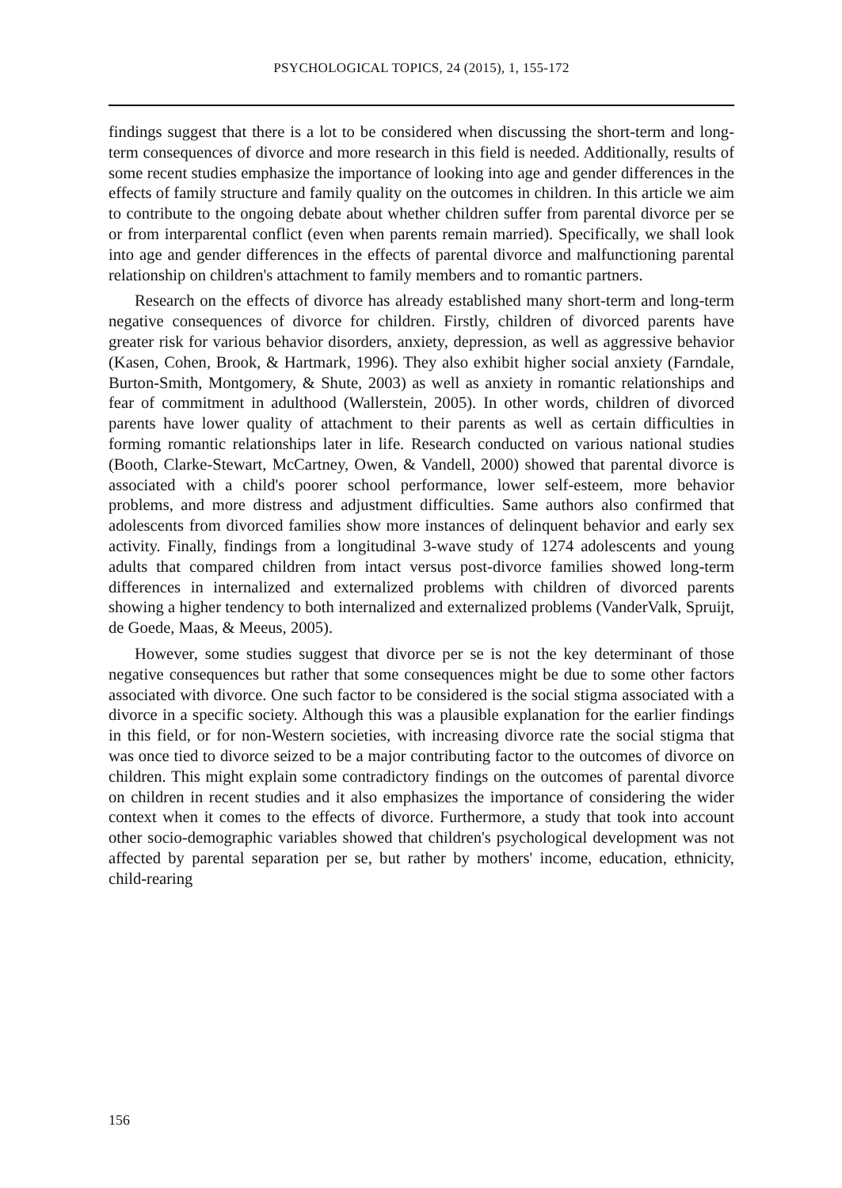PSYCHOLOGICAL TOPICS, 24 (2015), 1, 155-172
findings suggest that there is a lot to be considered when discussing the short-term and long-term consequences of divorce and more research in this field is needed. Additionally, results of some recent studies emphasize the importance of looking into age and gender differences in the effects of family structure and family quality on the outcomes in children. In this article we aim to contribute to the ongoing debate about whether children suffer from parental divorce per se or from interparental conflict (even when parents remain married). Specifically, we shall look into age and gender differences in the effects of parental divorce and malfunctioning parental relationship on children's attachment to family members and to romantic partners.
Research on the effects of divorce has already established many short-term and long-term negative consequences of divorce for children. Firstly, children of divorced parents have greater risk for various behavior disorders, anxiety, depression, as well as aggressive behavior (Kasen, Cohen, Brook, & Hartmark, 1996). They also exhibit higher social anxiety (Farndale, Burton-Smith, Montgomery, & Shute, 2003) as well as anxiety in romantic relationships and fear of commitment in adulthood (Wallerstein, 2005). In other words, children of divorced parents have lower quality of attachment to their parents as well as certain difficulties in forming romantic relationships later in life. Research conducted on various national studies (Booth, Clarke-Stewart, McCartney, Owen, & Vandell, 2000) showed that parental divorce is associated with a child's poorer school performance, lower self-esteem, more behavior problems, and more distress and adjustment difficulties. Same authors also confirmed that adolescents from divorced families show more instances of delinquent behavior and early sex activity. Finally, findings from a longitudinal 3-wave study of 1274 adolescents and young adults that compared children from intact versus post-divorce families showed long-term differences in internalized and externalized problems with children of divorced parents showing a higher tendency to both internalized and externalized problems (VanderValk, Spruijt, de Goede, Maas, & Meeus, 2005).
However, some studies suggest that divorce per se is not the key determinant of those negative consequences but rather that some consequences might be due to some other factors associated with divorce. One such factor to be considered is the social stigma associated with a divorce in a specific society. Although this was a plausible explanation for the earlier findings in this field, or for non-Western societies, with increasing divorce rate the social stigma that was once tied to divorce seized to be a major contributing factor to the outcomes of divorce on children. This might explain some contradictory findings on the outcomes of parental divorce on children in recent studies and it also emphasizes the importance of considering the wider context when it comes to the effects of divorce. Furthermore, a study that took into account other socio-demographic variables showed that children's psychological development was not affected by parental separation per se, but rather by mothers' income, education, ethnicity, child-rearing
156